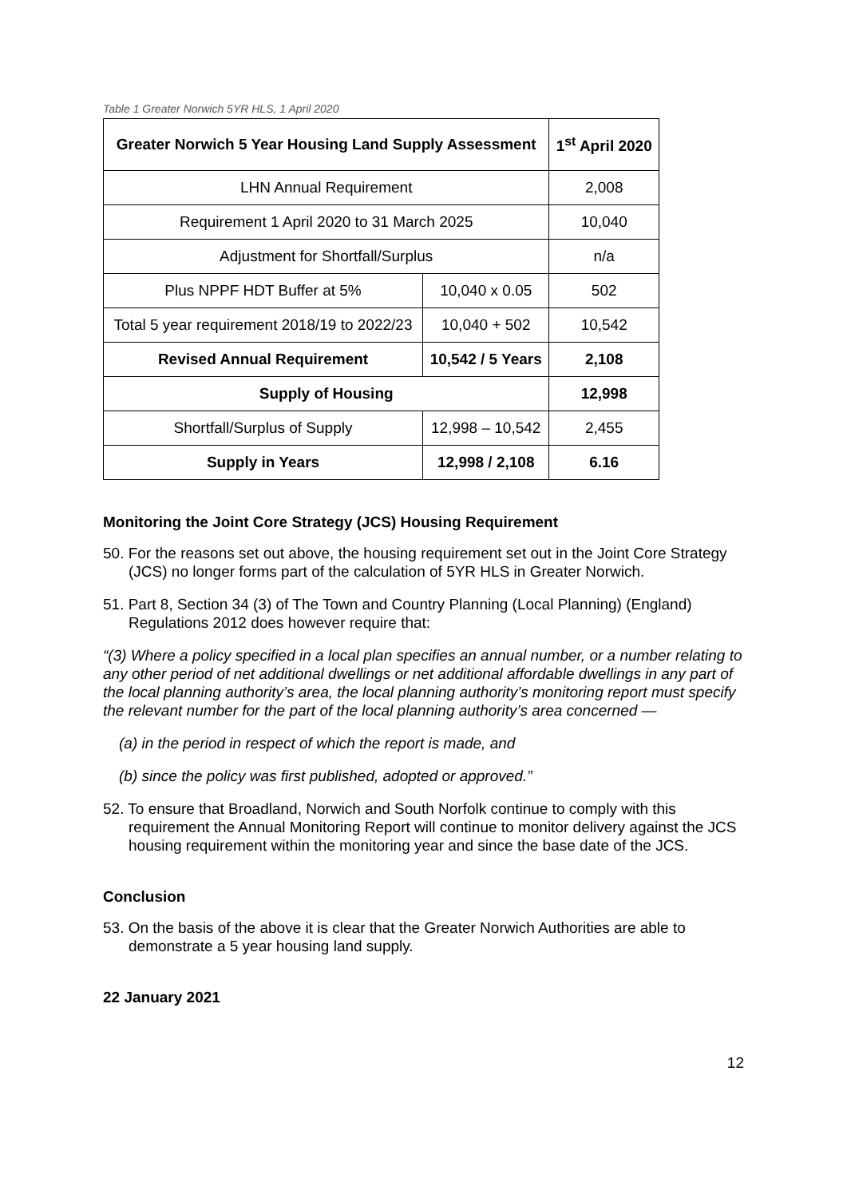Table 1 Greater Norwich 5YR HLS, 1 April 2020
| Greater Norwich 5 Year Housing Land Supply Assessment | | 1<sup>st</sup> April 2020 |
| --- | --- | --- |
| LHN Annual Requirement | | 2,008 |
| Requirement 1 April 2020 to 31 March 2025 | | 10,040 |
| Adjustment for Shortfall/Surplus | | n/a |
| Plus NPPF HDT Buffer at 5% | 10,040 x 0.05 | 502 |
| Total 5 year requirement 2018/19 to 2022/23 | 10,040 + 502 | 10,542 |
| Revised Annual Requirement | 10,542 / 5 Years | 2,108 |
| Supply of Housing | | 12,998 |
| Shortfall/Surplus of Supply | 12,998 – 10,542 | 2,455 |
| Supply in Years | 12,998 / 2,108 | 6.16 |
Monitoring the Joint Core Strategy (JCS) Housing Requirement
50. For the reasons set out above, the housing requirement set out in the Joint Core Strategy (JCS) no longer forms part of the calculation of 5YR HLS in Greater Norwich.
51. Part 8, Section 34 (3) of The Town and Country Planning (Local Planning) (England) Regulations 2012 does however require that:
“(3) Where a policy specified in a local plan specifies an annual number, or a number relating to any other period of net additional dwellings or net additional affordable dwellings in any part of the local planning authority’s area, the local planning authority’s monitoring report must specify the relevant number for the part of the local planning authority’s area concerned —
(a) in the period in respect of which the report is made, and
(b) since the policy was first published, adopted or approved.”
52. To ensure that Broadland, Norwich and South Norfolk continue to comply with this requirement the Annual Monitoring Report will continue to monitor delivery against the JCS housing requirement within the monitoring year and since the base date of the JCS.
Conclusion
53. On the basis of the above it is clear that the Greater Norwich Authorities are able to demonstrate a 5 year housing land supply.
22 January 2021
12